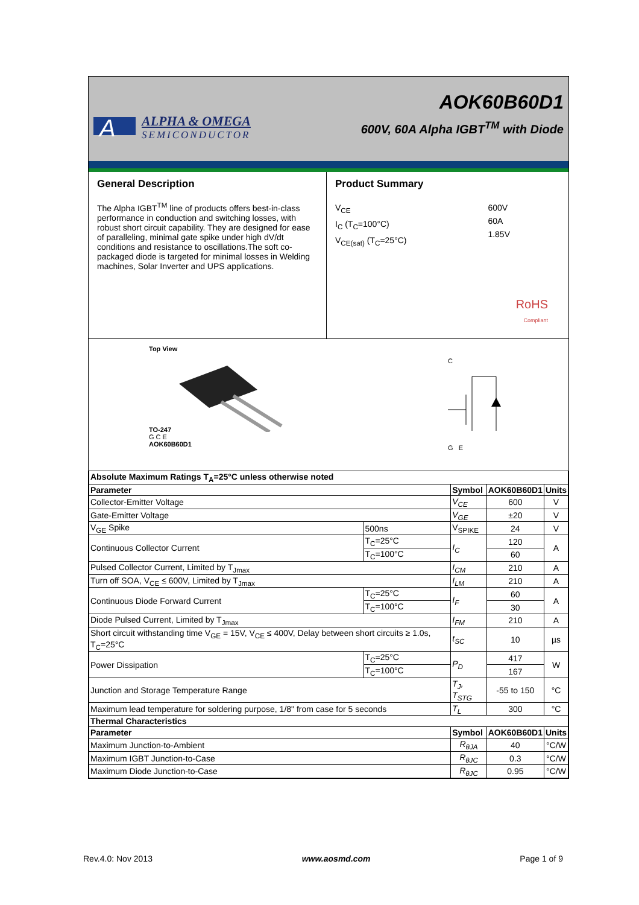A
ALPHA & OMEGA
SEMICONDUCTOR
AOK60B60D1
600V, 60A Alpha IGBT<sup>TM</sup> with Diode
General Description
The Alpha IGBT<sup>TM</sup> line of products offers best-in-class performance in conduction and switching losses, with robust short circuit capability. They are designed for ease of paralleling, minimal gate spike under high dV/dt conditions and resistance to oscillations.The soft co-packaged diode is targeted for minimal losses in Welding machines, Solar Inverter and UPS applications.
Product Summary
V<sub>CE</sub>
I<sub>C</sub> (T<sub>C</sub>=100°C)
V<sub>CE(sat)</sub> (T<sub>C</sub>=25°C)
600V
60A
1.85V
RoHS
Compliant
Top View
TO-247
G C E
AOK60B60D1
C
G E
| Absolute Maximum Ratings T<sub>A</sub>=25°C unless otherwise noted | | | | |
| --- | --- | --- | --- | --- |
| Parameter | | Symbol | AOK60B60D1 | Units |
| Collector-Emitter Voltage | | V<sub>CE</sub> | 600 | V |
| Gate-Emitter Voltage | | V<sub>GE</sub> | ±20 | V |
| V<sub>GE</sub> Spike | 500ns | V<sub>SPIKE</sub> | 24 | V |
| Continuous Collector Current | T<sub>C</sub>=25°C | I<sub>C</sub> | 120 | A |
| | T<sub>C</sub>=100°C | | 60 | |
| Pulsed Collector Current, Limited by T<sub>Jmax</sub> | | I<sub>CM</sub> | 210 | A |
| Turn off SOA, V<sub>CE</sub> ≤ 600V, Limited by T<sub>Jmax</sub> | | I<sub>LM</sub> | 210 | A |
| Continuous Diode Forward Current | T<sub>C</sub>=25°C | I<sub>F</sub> | 60 | A |
| | T<sub>C</sub>=100°C | | 30 | |
| Diode Pulsed Current, Limited by T<sub>Jmax</sub> | | I<sub>FM</sub> | 210 | A |
| Short circuit withstanding time V<sub>GE</sub> = 15V, V<sub>CE</sub> ≤ 400V, Delay between short circuits ≥ 1.0s, T<sub>C</sub>=25°C | | t<sub>SC</sub> | 10 | µs |
| Power Dissipation | T<sub>C</sub>=25°C | P<sub>D</sub> | 417 | W |
| | T<sub>C</sub>=100°C | | 167 | |
| Junction and Storage Temperature Range | | T<sub>J</sub>, T<sub>STG</sub> | -55 to 150 | °C |
| Maximum lead temperature for soldering purpose, 1/8" from case for 5 seconds | | T<sub>L</sub> | 300 | °C |
| Thermal Characteristics | | | | |
| Parameter | | Symbol | AOK60B60D1 | Units |
| Maximum Junction-to-Ambient | | R<sub>θJA</sub> | 40 | °C/W |
| Maximum IGBT Junction-to-Case | | R<sub>θJC</sub> | 0.3 | °C/W |
| Maximum Diode Junction-to-Case | | R<sub>θJC</sub> | 0.95 | °C/W |
Rev.4.0: Nov 2013 www.aosmd.com Page 1 of 9